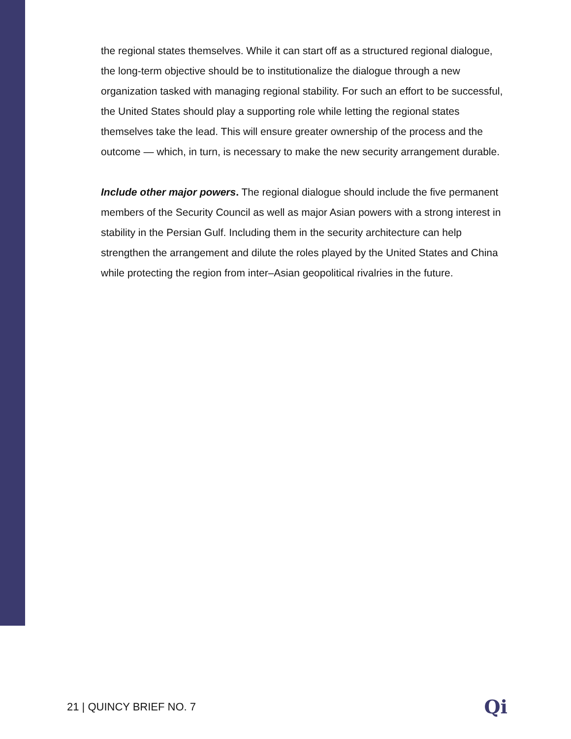the regional states themselves. While it can start off as a structured regional dialogue, the long-term objective should be to institutionalize the dialogue through a new organization tasked with managing regional stability. For such an effort to be successful, the United States should play a supporting role while letting the regional states themselves take the lead. This will ensure greater ownership of the process and the outcome — which, in turn, is necessary to make the new security arrangement durable.
Include other major powers. The regional dialogue should include the five permanent members of the Security Council as well as major Asian powers with a strong interest in stability in the Persian Gulf. Including them in the security architecture can help strengthen the arrangement and dilute the roles played by the United States and China while protecting the region from inter–Asian geopolitical rivalries in the future.
21 | QUINCY BRIEF NO. 7 Qi